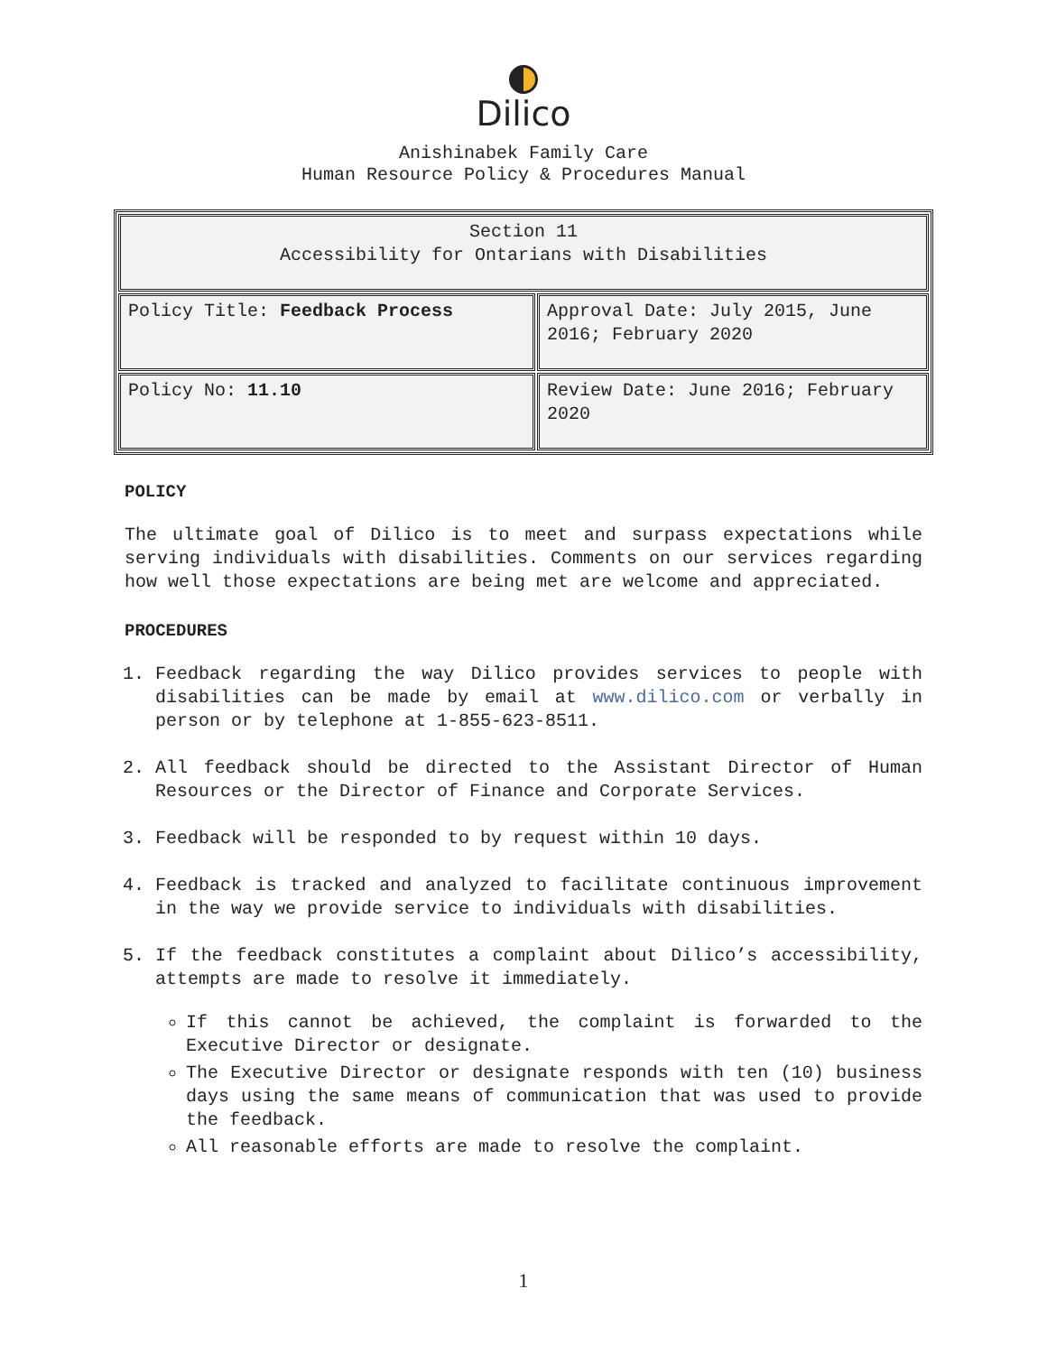Dilico
Anishinabek Family Care
Human Resource Policy & Procedures Manual
| Section 11 Accessibility for Ontarians with Disabilities | |
| Policy Title: Feedback Process | Approval Date: July 2015, June 2016; February 2020 |
| Policy No: 11.10 | Review Date: June 2016; February 2020 |
POLICY
The ultimate goal of Dilico is to meet and surpass expectations while serving individuals with disabilities. Comments on our services regarding how well those expectations are being met are welcome and appreciated.
PROCEDURES
1. Feedback regarding the way Dilico provides services to people with disabilities can be made by email at www.dilico.com or verbally in person or by telephone at 1-855-623-8511.
2. All feedback should be directed to the Assistant Director of Human Resources or the Director of Finance and Corporate Services.
3. Feedback will be responded to by request within 10 days.
4. Feedback is tracked and analyzed to facilitate continuous improvement in the way we provide service to individuals with disabilities.
5. If the feedback constitutes a complaint about Dilico’s accessibility, attempts are made to resolve it immediately.
If this cannot be achieved, the complaint is forwarded to the Executive Director or designate.
The Executive Director or designate responds with ten (10) business days using the same means of communication that was used to provide the feedback.
All reasonable efforts are made to resolve the complaint.
1